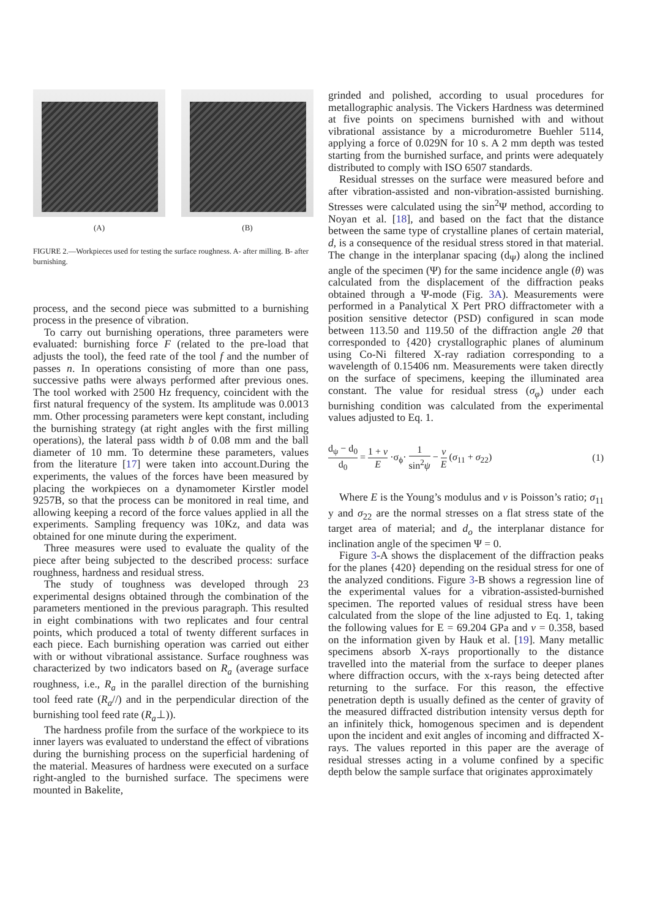(A) (B)
FIGURE 2.—Workpieces used for testing the surface roughness. A- after milling. B- after burnishing.
process, and the second piece was submitted to a burnishing process in the presence of vibration.
To carry out burnishing operations, three parameters were evaluated: burnishing force F (related to the pre-load that adjusts the tool), the feed rate of the tool f and the number of passes n. In operations consisting of more than one pass, successive paths were always performed after previous ones. The tool worked with 2500 Hz frequency, coincident with the first natural frequency of the system. Its amplitude was 0.0013 mm. Other processing parameters were kept constant, including the burnishing strategy (at right angles with the first milling operations), the lateral pass width b of 0.08 mm and the ball diameter of 10 mm. To determine these parameters, values from the literature [17] were taken into account.During the experiments, the values of the forces have been measured by placing the workpieces on a dynamometer Kirstler model 9257B, so that the process can be monitored in real time, and allowing keeping a record of the force values applied in all the experiments. Sampling frequency was 10Kz, and data was obtained for one minute during the experiment.
Three measures were used to evaluate the quality of the piece after being subjected to the described process: surface roughness, hardness and residual stress.
The study of toughness was developed through 23 experimental designs obtained through the combination of the parameters mentioned in the previous paragraph. This resulted in eight combinations with two replicates and four central points, which produced a total of twenty different surfaces in each piece. Each burnishing operation was carried out either with or without vibrational assistance. Surface roughness was characterized by two indicators based on R<sub>a</sub> (average surface roughness, i.e., R<sub>a</sub> in the parallel direction of the burnishing tool feed rate (R<sub>a</sub>//) and in the perpendicular direction of the burnishing tool feed rate (R<sub>a</sub>⊥)).
The hardness profile from the surface of the workpiece to its inner layers was evaluated to understand the effect of vibrations during the burnishing process on the superficial hardening of the material. Measures of hardness were executed on a surface right-angled to the burnished surface. The specimens were mounted in Bakelite,
grinded and polished, according to usual procedures for metallographic analysis. The Vickers Hardness was determined at five points on specimens burnished with and without vibrational assistance by a microdurometre Buehler 5114, applying a force of 0.029N for 10 s. A 2 mm depth was tested starting from the burnished surface, and prints were adequately distributed to comply with ISO 6507 standards.
Residual stresses on the surface were measured before and after vibration-assisted and non-vibration-assisted burnishing. Stresses were calculated using the sin<sup>2</sup>Ψ method, according to Noyan et al. [18], and based on the fact that the distance between the same type of crystalline planes of certain material, d, is a consequence of the residual stress stored in that material. The change in the interplanar spacing (d<sub>Ψ</sub>) along the inclined angle of the specimen (Ψ) for the same incidence angle (θ) was calculated from the displacement of the diffraction peaks obtained through a Ψ-mode (Fig. 3A). Measurements were performed in a Panalytical X Pert PRO diffractometer with a position sensitive detector (PSD) configured in scan mode between 113.50 and 119.50 of the diffraction angle 2θ that corresponded to {420} crystallographic planes of aluminum using Co-Ni filtered X-ray radiation corresponding to a wavelength of 0.15406 nm. Measurements were taken directly on the surface of specimens, keeping the illuminated area constant. The value for residual stress (σ<sub>φ</sub>) under each burnishing condition was calculated from the experimental values adjusted to Eq. 1.
d<sub>ψ</sub> − d<sub>0</sub> d<sub>0</sub> = 1 + ν E ·σ<sub>ϕ</sub>· 1 sin<sup>2</sup>ψ − ν E (σ<sub>11</sub> + σ<sub>22</sub>)
(1)
Where E is the Young’s modulus and ν is Poisson’s ratio; σ<sub>11</sub> y and σ<sub>22</sub> are the normal stresses on a flat stress state of the target area of material; and d<sub>o</sub> the interplanar distance for inclination angle of the specimen Ψ = 0.
Figure 3-A shows the displacement of the diffraction peaks for the planes {420} depending on the residual stress for one of the analyzed conditions. Figure 3-B shows a regression line of the experimental values for a vibration-assisted-burnished specimen. The reported values of residual stress have been calculated from the slope of the line adjusted to Eq. 1, taking the following values for E = 69.204 GPa and ν = 0.358, based on the information given by Hauk et al. [19]. Many metallic specimens absorb X-rays proportionally to the distance travelled into the material from the surface to deeper planes where diffraction occurs, with the x-rays being detected after returning to the surface. For this reason, the effective penetration depth is usually defined as the center of gravity of the measured diffracted distribution intensity versus depth for an infinitely thick, homogenous specimen and is dependent upon the incident and exit angles of incoming and diffracted X-rays. The values reported in this paper are the average of residual stresses acting in a volume confined by a specific depth below the sample surface that originates approximately